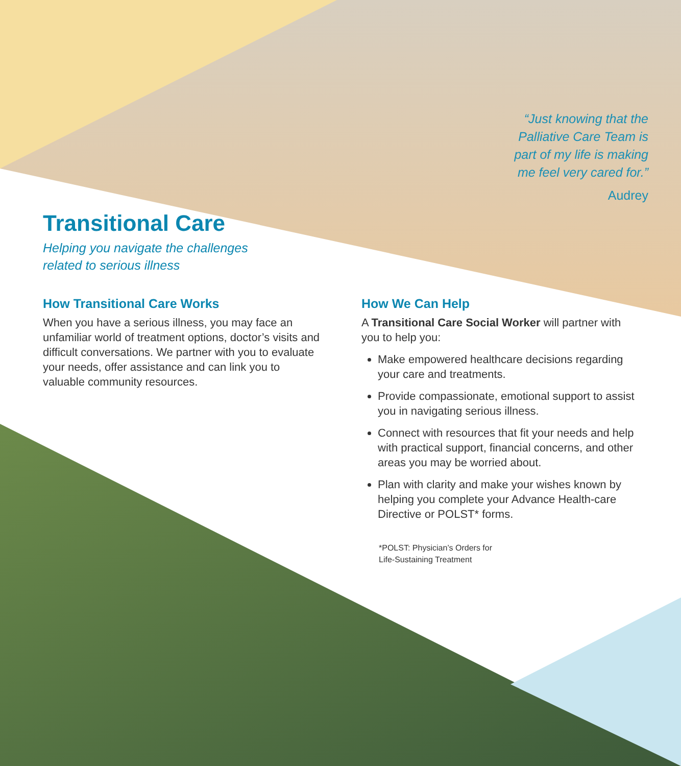“Just knowing that the
Palliative Care Team is
part of my life is making
me feel very cared for.”
Audrey
Transitional Care
Helping you navigate the challenges
related to serious illness
How Transitional Care Works
When you have a serious illness, you may face an unfamiliar world of treatment options, doctor’s visits and difficult conversations. We partner with you to evaluate your needs, offer assistance and can link you to valuable community resources.
How We Can Help
A Transitional Care Social Worker will partner with you to help you:
Make empowered healthcare decisions regarding your care and treatments.
Provide compassionate, emotional support to assist you in navigating serious illness.
Connect with resources that fit your needs and help with practical support, financial concerns, and other areas you may be worried about.
Plan with clarity and make your wishes known by helping you complete your Advance Health-care Directive or POLST* forms.
*POLST: Physician’s Orders for
Life-Sustaining Treatment